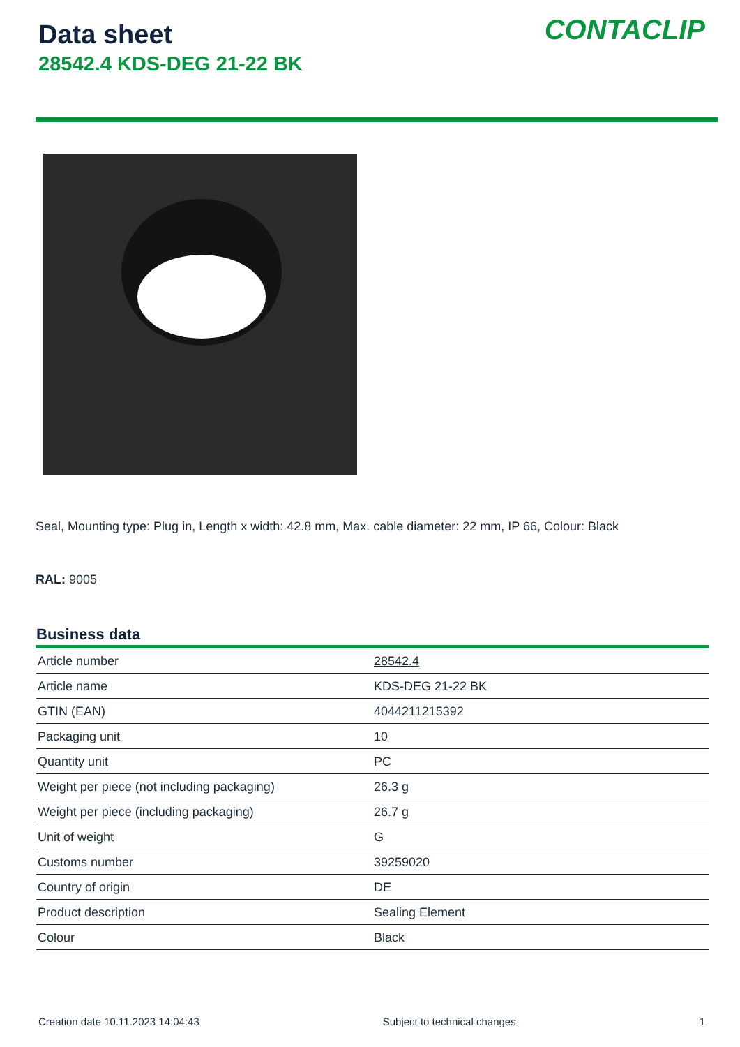Data sheet
28542.4 KDS-DEG 21-22 BK
CONTACLIP
Seal, Mounting type: Plug in, Length x width: 42.8 mm, Max. cable diameter: 22 mm, IP 66, Colour: Black
RAL: 9005
Business data
| Article number | 28542.4 |
| Article name | KDS-DEG 21-22 BK |
| GTIN (EAN) | 4044211215392 |
| Packaging unit | 10 |
| Quantity unit | PC |
| Weight per piece (not including packaging) | 26.3 g |
| Weight per piece (including packaging) | 26.7 g |
| Unit of weight | G |
| Customs number | 39259020 |
| Country of origin | DE |
| Product description | Sealing Element |
| Colour | Black |
Creation date 10.11.2023 14:04:43 Subject to technical changes 1